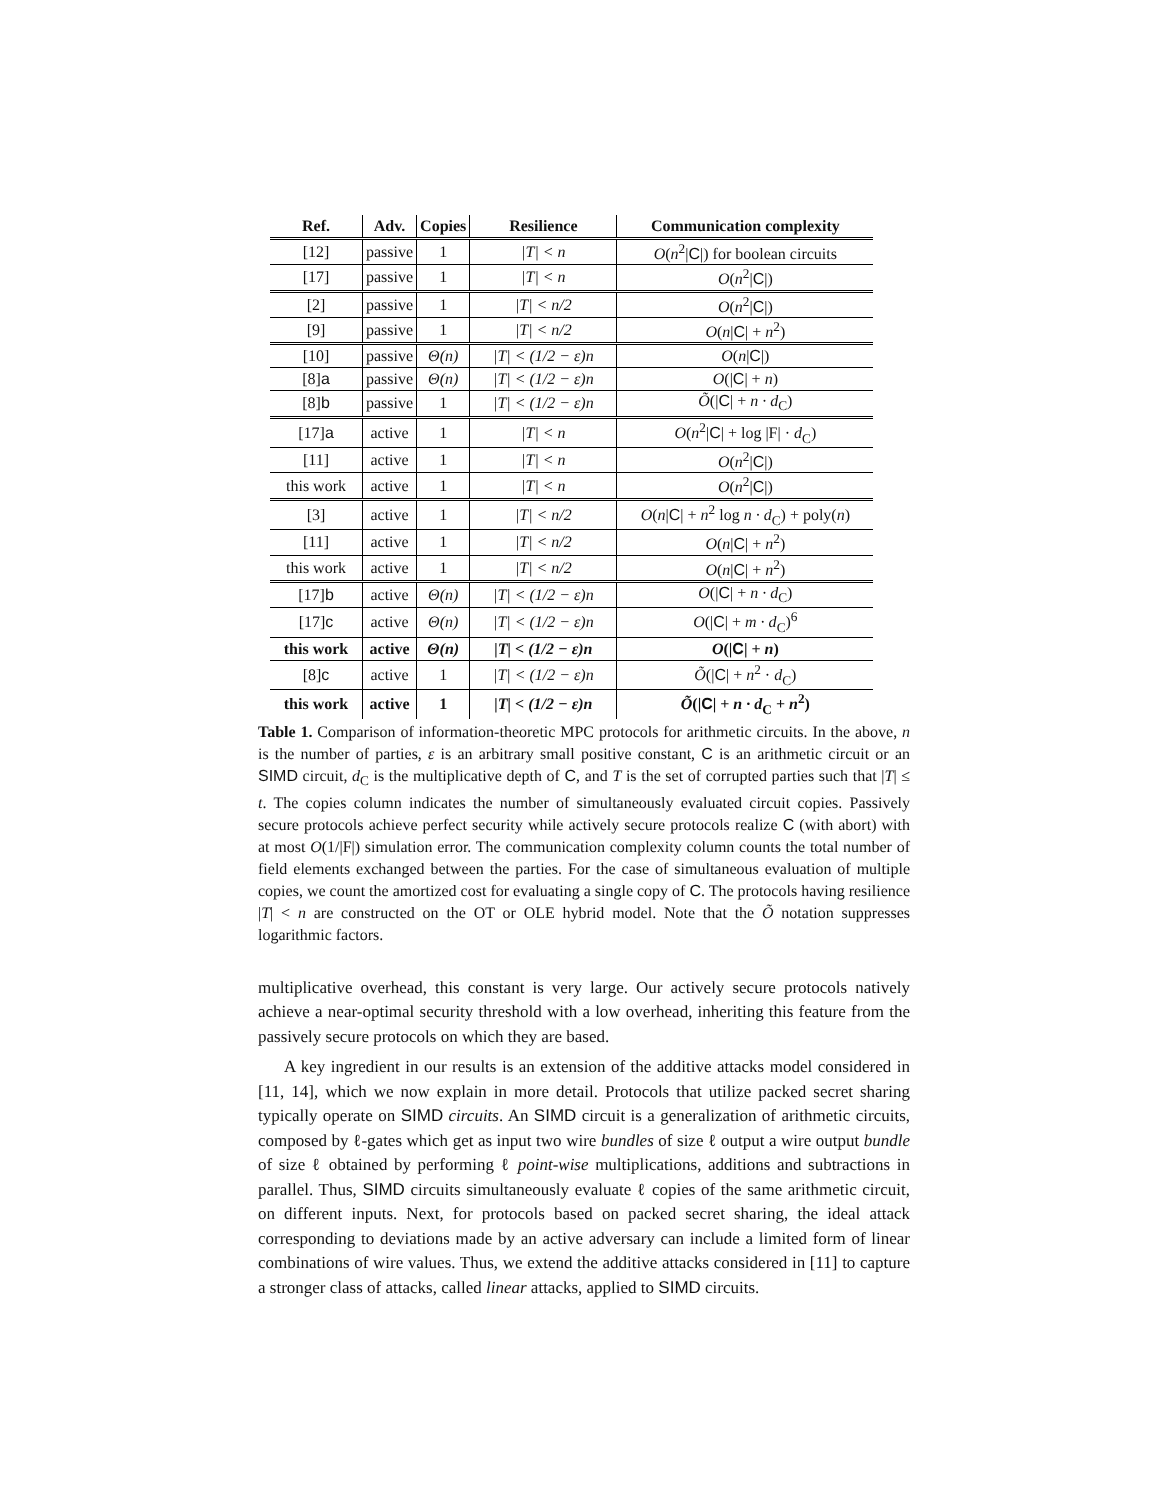| Ref. | Adv. | Copies | Resilience | Communication complexity |
| --- | --- | --- | --- | --- |
| [12] | passive | 1 | /T/ < n | O ( n<sup>2</sup>/ C /) for boolean circuits |
| [17] | passive | 1 | /T/ < n | O ( n<sup>2</sup>/ C /) |
| [2] | passive | 1 | /T/ < n/2 | O ( n<sup>2</sup>/ C /) |
| [9] | passive | 1 | /T/ < n/2 | O ( n / C / + n<sup>2</sup>) |
| [10] | passive | Θ(n) | /T/ < (1/2 − ε)n | O ( n / C /) |
| [8] a | passive | Θ(n) | /T/ < (1/2 − ε)n | O (/ C / + n ) |
| [8] b | passive | 1 | /T/ < (1/2 − ε)n | Õ (/ C / + n · d<sub>C</sub>) |
| [17] a | active | 1 | /T/ < n | O ( n<sup>2</sup>/ C / + log /F/ · d<sub>C</sub>) |
| [11] | active | 1 | /T/ < n | O ( n<sup>2</sup>/ C /) |
| this work | active | 1 | /T/ < n | O ( n<sup>2</sup>/ C /) |
| [3] | active | 1 | /T/ < n/2 | O ( n / C / + n<sup>2</sup> log n · d<sub>C</sub>) + poly( n ) |
| [11] | active | 1 | /T/ < n/2 | O ( n / C / + n<sup>2</sup>) |
| this work | active | 1 | /T/ < n/2 | O ( n / C / + n<sup>2</sup>) |
| [17] b | active | Θ(n) | /T/ < (1/2 − ε)n | O (/ C / + n · d<sub>C</sub>) |
| [17] c | active | Θ(n) | /T/ < (1/2 − ε)n | O (/ C / + m · d<sub>C</sub>)<sup>6</sup> |
| this work | active | Θ(n) | /T/ < (1/2 − ε)n | O (/ C / + n ) |
| [8] c | active | 1 | /T/ < (1/2 − ε)n | Õ (/ C / + n<sup>2</sup> · d<sub>C</sub>) |
| this work | active | 1 | /T/ < (1/2 − ε)n | Õ (/ C / + n · d<sub>C</sub> + n<sup>2</sup>) |
Table 1. Comparison of information-theoretic MPC protocols for arithmetic circuits. In the above, n is the number of parties, ε is an arbitrary small positive constant, C is an arithmetic circuit or an SIMD circuit, d<sub>C</sub> is the multiplicative depth of C, and T is the set of corrupted parties such that |T| ≤ t. The copies column indicates the number of simultaneously evaluated circuit copies. Passively secure protocols achieve perfect security while actively secure protocols realize C (with abort) with at most O(1/|F|) simulation error. The communication complexity column counts the total number of field elements exchanged between the parties. For the case of simultaneous evaluation of multiple copies, we count the amortized cost for evaluating a single copy of C. The protocols having resilience |T| < n are constructed on the OT or OLE hybrid model. Note that the Õ notation suppresses logarithmic factors.
multiplicative overhead, this constant is very large. Our actively secure protocols natively achieve a near-optimal security threshold with a low overhead, inheriting this feature from the passively secure protocols on which they are based.
A key ingredient in our results is an extension of the additive attacks model considered in [11, 14], which we now explain in more detail. Protocols that utilize packed secret sharing typically operate on SIMD circuits. An SIMD circuit is a generalization of arithmetic circuits, composed by ℓ-gates which get as input two wire bundles of size ℓ output a wire output bundle of size ℓ obtained by performing ℓ point-wise multiplications, additions and subtractions in parallel. Thus, SIMD circuits simultaneously evaluate ℓ copies of the same arithmetic circuit, on different inputs. Next, for protocols based on packed secret sharing, the ideal attack corresponding to deviations made by an active adversary can include a limited form of linear combinations of wire values. Thus, we extend the additive attacks considered in [11] to capture a stronger class of attacks, called linear attacks, applied to SIMD circuits.